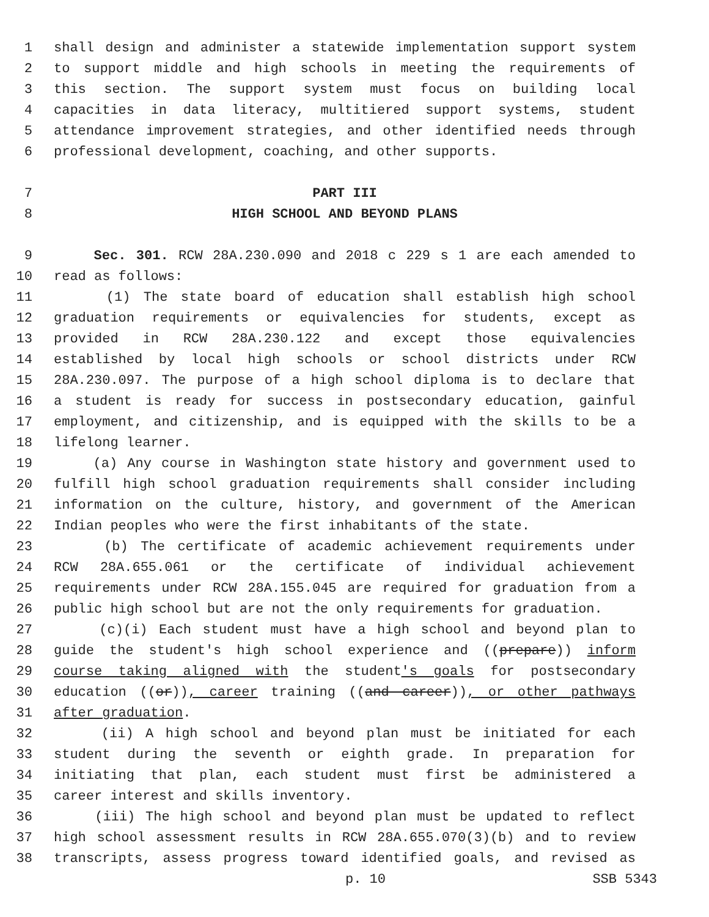1 shall design and administer a statewide implementation support system
2 to support middle and high schools in meeting the requirements of
3 this section. The support system must focus on building local
4 capacities in data literacy, multitiered support systems, student
5 attendance improvement strategies, and other identified needs through
6 professional development, coaching, and other supports.
7 PART III
8 HIGH SCHOOL AND BEYOND PLANS
9 Sec. 301. RCW 28A.230.090 and 2018 c 229 s 1 are each amended to
10 read as follows:
11 (1) The state board of education shall establish high school
12 graduation requirements or equivalencies for students, except as
13 provided in RCW 28A.230.122 and except those equivalencies
14 established by local high schools or school districts under RCW
15 28A.230.097. The purpose of a high school diploma is to declare that
16 a student is ready for success in postsecondary education, gainful
17 employment, and citizenship, and is equipped with the skills to be a
18 lifelong learner.
19 (a) Any course in Washington state history and government used to
20 fulfill high school graduation requirements shall consider including
21 information on the culture, history, and government of the American
22 Indian peoples who were the first inhabitants of the state.
23 (b) The certificate of academic achievement requirements under
24 RCW 28A.655.061 or the certificate of individual achievement
25 requirements under RCW 28A.155.045 are required for graduation from a
26 public high school but are not the only requirements for graduation.
27 (c)(i) Each student must have a high school and beyond plan to
28 guide the student's high school experience and ((prepare)) inform
29 course taking aligned with the student's goals for postsecondary
30 education ((or)), career training ((and career)), or other pathways
31 after graduation.
32 (ii) A high school and beyond plan must be initiated for each
33 student during the seventh or eighth grade. In preparation for
34 initiating that plan, each student must first be administered a
35 career interest and skills inventory.
36 (iii) The high school and beyond plan must be updated to reflect
37 high school assessment results in RCW 28A.655.070(3)(b) and to review
38 transcripts, assess progress toward identified goals, and revised as
p. 10 SSB 5343